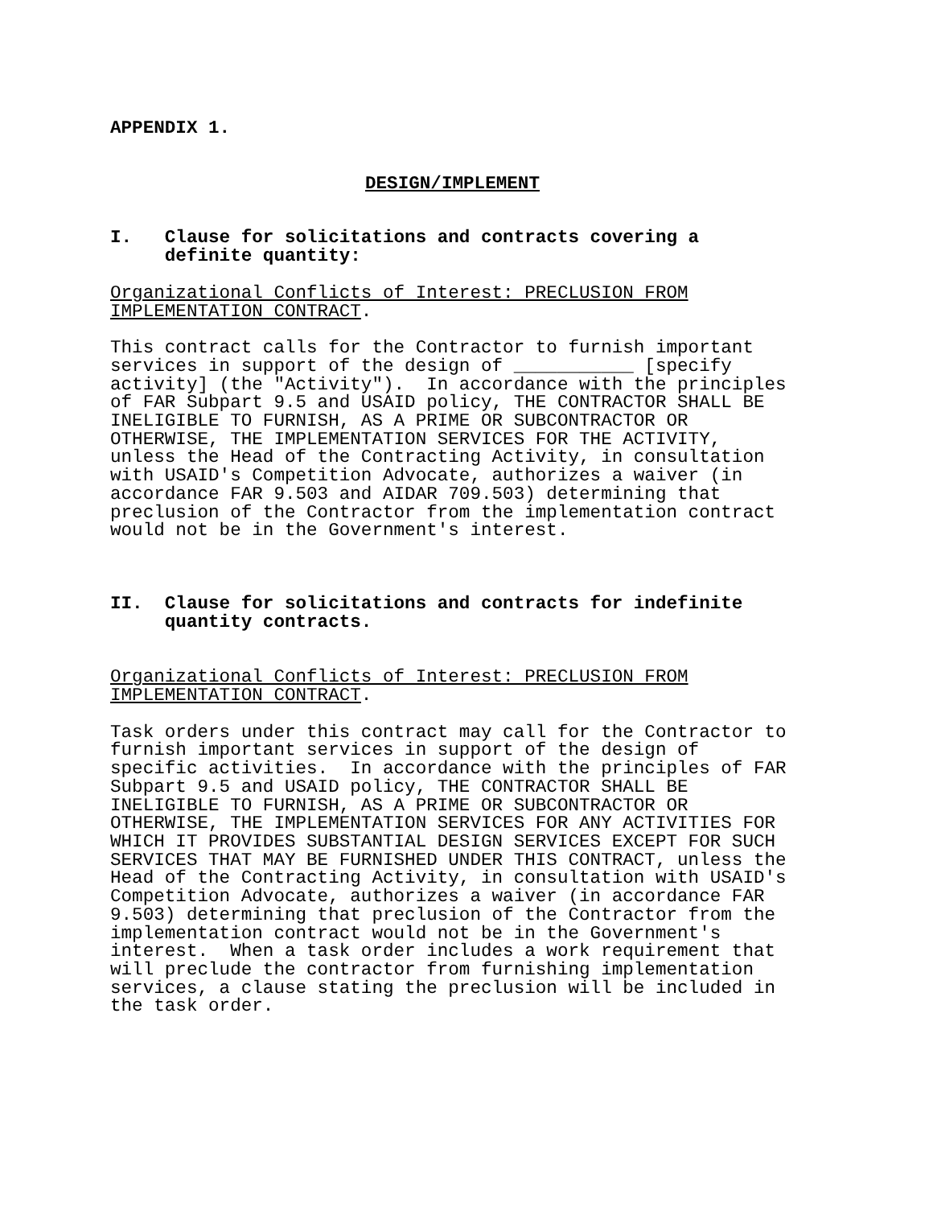APPENDIX 1.
DESIGN/IMPLEMENT
I. Clause for solicitations and contracts covering a definite quantity:
Organizational Conflicts of Interest: PRECLUSION FROM IMPLEMENTATION CONTRACT.
This contract calls for the Contractor to furnish important services in support of the design of ___________ [specify activity] (the "Activity"). In accordance with the principles of FAR Subpart 9.5 and USAID policy, THE CONTRACTOR SHALL BE INELIGIBLE TO FURNISH, AS A PRIME OR SUBCONTRACTOR OR OTHERWISE, THE IMPLEMENTATION SERVICES FOR THE ACTIVITY, unless the Head of the Contracting Activity, in consultation with USAID's Competition Advocate, authorizes a waiver (in accordance FAR 9.503 and AIDAR 709.503) determining that preclusion of the Contractor from the implementation contract would not be in the Government's interest.
II. Clause for solicitations and contracts for indefinite quantity contracts.
Organizational Conflicts of Interest: PRECLUSION FROM IMPLEMENTATION CONTRACT.
Task orders under this contract may call for the Contractor to furnish important services in support of the design of specific activities. In accordance with the principles of FAR Subpart 9.5 and USAID policy, THE CONTRACTOR SHALL BE INELIGIBLE TO FURNISH, AS A PRIME OR SUBCONTRACTOR OR OTHERWISE, THE IMPLEMENTATION SERVICES FOR ANY ACTIVITIES FOR WHICH IT PROVIDES SUBSTANTIAL DESIGN SERVICES EXCEPT FOR SUCH SERVICES THAT MAY BE FURNISHED UNDER THIS CONTRACT, unless the Head of the Contracting Activity, in consultation with USAID's Competition Advocate, authorizes a waiver (in accordance FAR 9.503) determining that preclusion of the Contractor from the implementation contract would not be in the Government's interest. When a task order includes a work requirement that will preclude the contractor from furnishing implementation services, a clause stating the preclusion will be included in the task order.